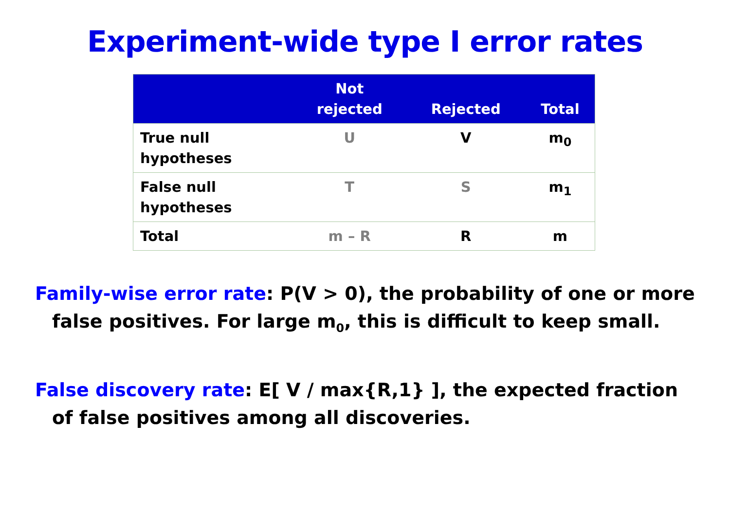Experiment-wide type I error rates
| | Not rejected | Rejected | Total |
| --- | --- | --- | --- |
| True null hypotheses | U | V | m<sub>0</sub> |
| False null hypotheses | T | S | m<sub>1</sub> |
| Total | m – R | R | m |
Family-wise error rate: P(V > 0), the probability of one or more false positives. For large m<sub>0</sub>, this is difficult to keep small.
False discovery rate: E[ V / max{R,1} ], the expected fraction of false positives among all discoveries.